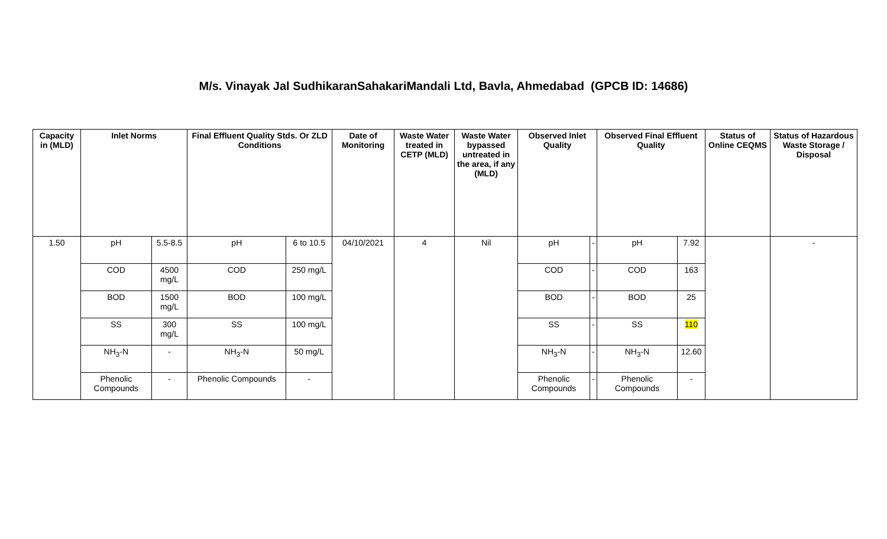M/s. Vinayak Jal SudhikaranSahakariMandali Ltd, Bavla, Ahmedabad (GPCB ID: 14686)
| Capacity in (MLD) | Inlet Norms | | Final Effluent Quality Stds. Or ZLD Conditions | | Date of Monitoring | Waste Water treated in CETP (MLD) | Waste Water bypassed untreated in the area, if any (MLD) | Observed Inlet Quality | | Observed Final Effluent Quality | | Status of Online CEQMS | Status of Hazardous Waste Storage / Disposal |
| --- | --- | --- | --- | --- | --- | --- | --- | --- | --- | --- | --- | --- | --- |
| 1.50 | pH | 5.5-8.5 | pH | 6 to 10.5 | 04/10/2021 | 4 | Nil | pH | - | pH | 7.92 | | - |
| | COD | 4500 mg/L | COD | 250 mg/L | | | | COD | - | COD | 163 | | |
| | BOD | 1500 mg/L | BOD | 100 mg/L | | | | BOD | - | BOD | 25 | | |
| | SS | 300 mg/L | SS | 100 mg/L | | | | SS | - | SS | 110 | | |
| | NH<sub>3</sub>-N | - | NH<sub>3</sub>-N | 50 mg/L | | | | NH<sub>3</sub>-N | - | NH<sub>3</sub>-N | 12.60 | | |
| | Phenolic Compounds | - | Phenolic Compounds | - | | | | Phenolic Compounds | - | Phenolic Compounds | - | | |